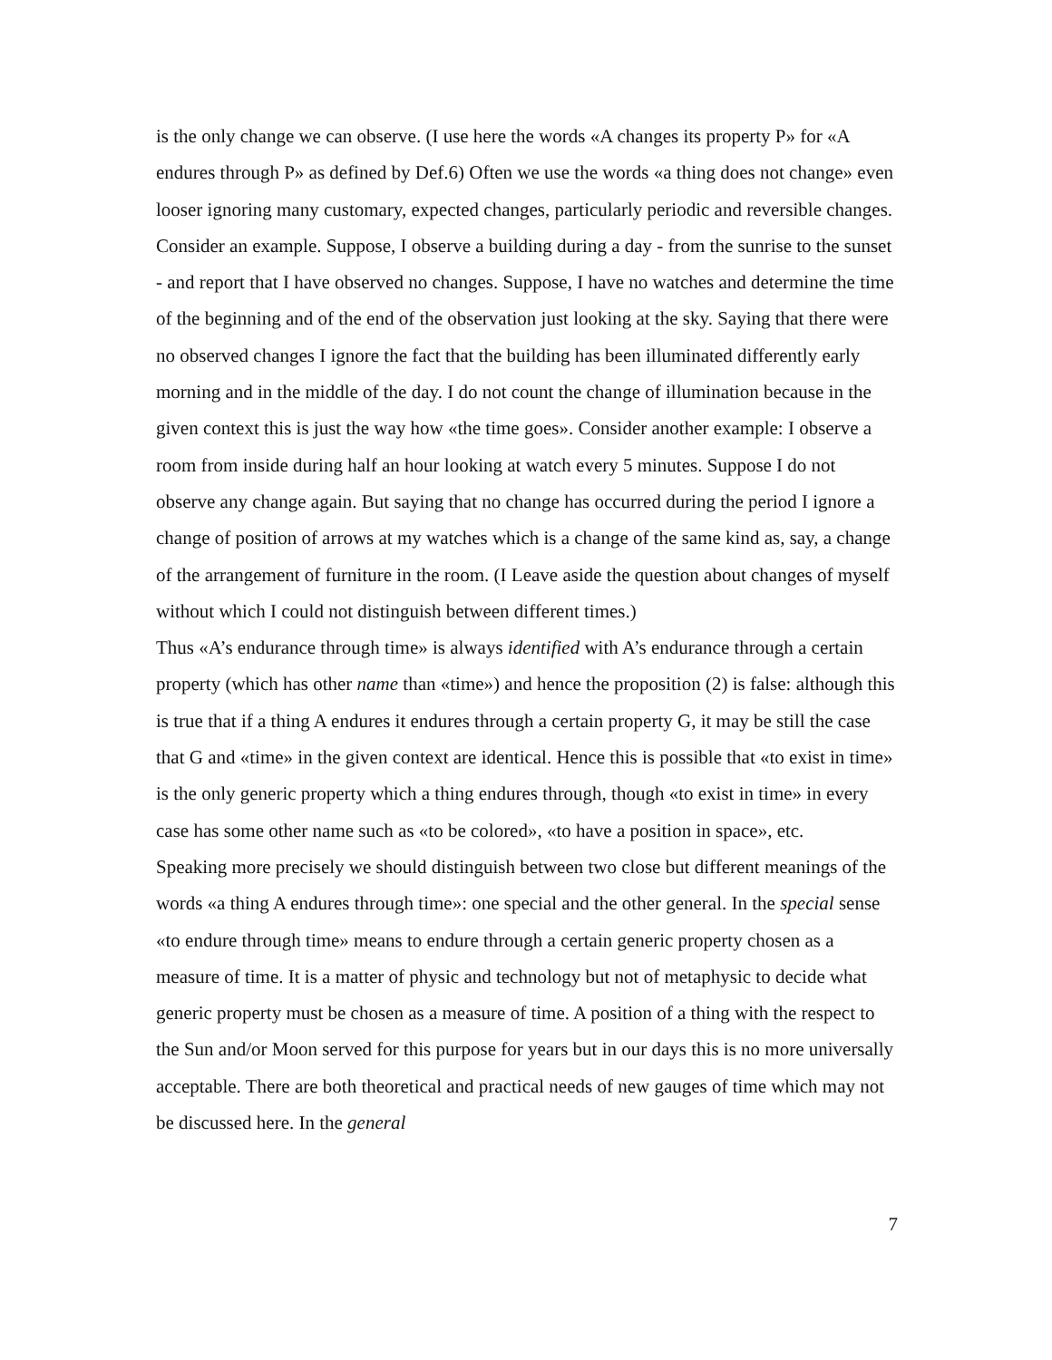is the only change we can observe. (I use here the words «A changes its property P» for «A endures through P» as defined by Def.6) Often we use the words «a thing does not change» even looser ignoring many customary, expected changes, particularly periodic and reversible changes. Consider an example. Suppose, I observe a building during a day - from the sunrise to the sunset - and report that I have observed no changes. Suppose, I have no watches and determine the time of the beginning and of the end of the observation just looking at the sky. Saying that there were no observed changes I ignore the fact that the building has been illuminated differently early morning and in the middle of the day. I do not count the change of illumination because in the given context this is just the way how «the time goes». Consider another example: I observe a room from inside during half an hour looking at watch every 5 minutes. Suppose I do not observe any change again. But saying that no change has occurred during the period I ignore a change of position of arrows at my watches which is a change of the same kind as, say, a change of the arrangement of furniture in the room. (I Leave aside the question about changes of myself without which I could not distinguish between different times.)
Thus «A’s endurance through time» is always identified with A’s endurance through a certain property (which has other name than «time») and hence the proposition (2) is false: although this is true that if a thing A endures it endures through a certain property G, it may be still the case that G and «time» in the given context are identical. Hence this is possible that «to exist in time» is the only generic property which a thing endures through, though «to exist in time» in every case has some other name such as «to be colored», «to have a position in space», etc.
Speaking more precisely we should distinguish between two close but different meanings of the words «a thing A endures through time»: one special and the other general. In the special sense «to endure through time» means to endure through a certain generic property chosen as a measure of time. It is a matter of physic and technology but not of metaphysic to decide what generic property must be chosen as a measure of time. A position of a thing with the respect to the Sun and/or Moon served for this purpose for years but in our days this is no more universally acceptable. There are both theoretical and practical needs of new gauges of time which may not be discussed here. In the general
7